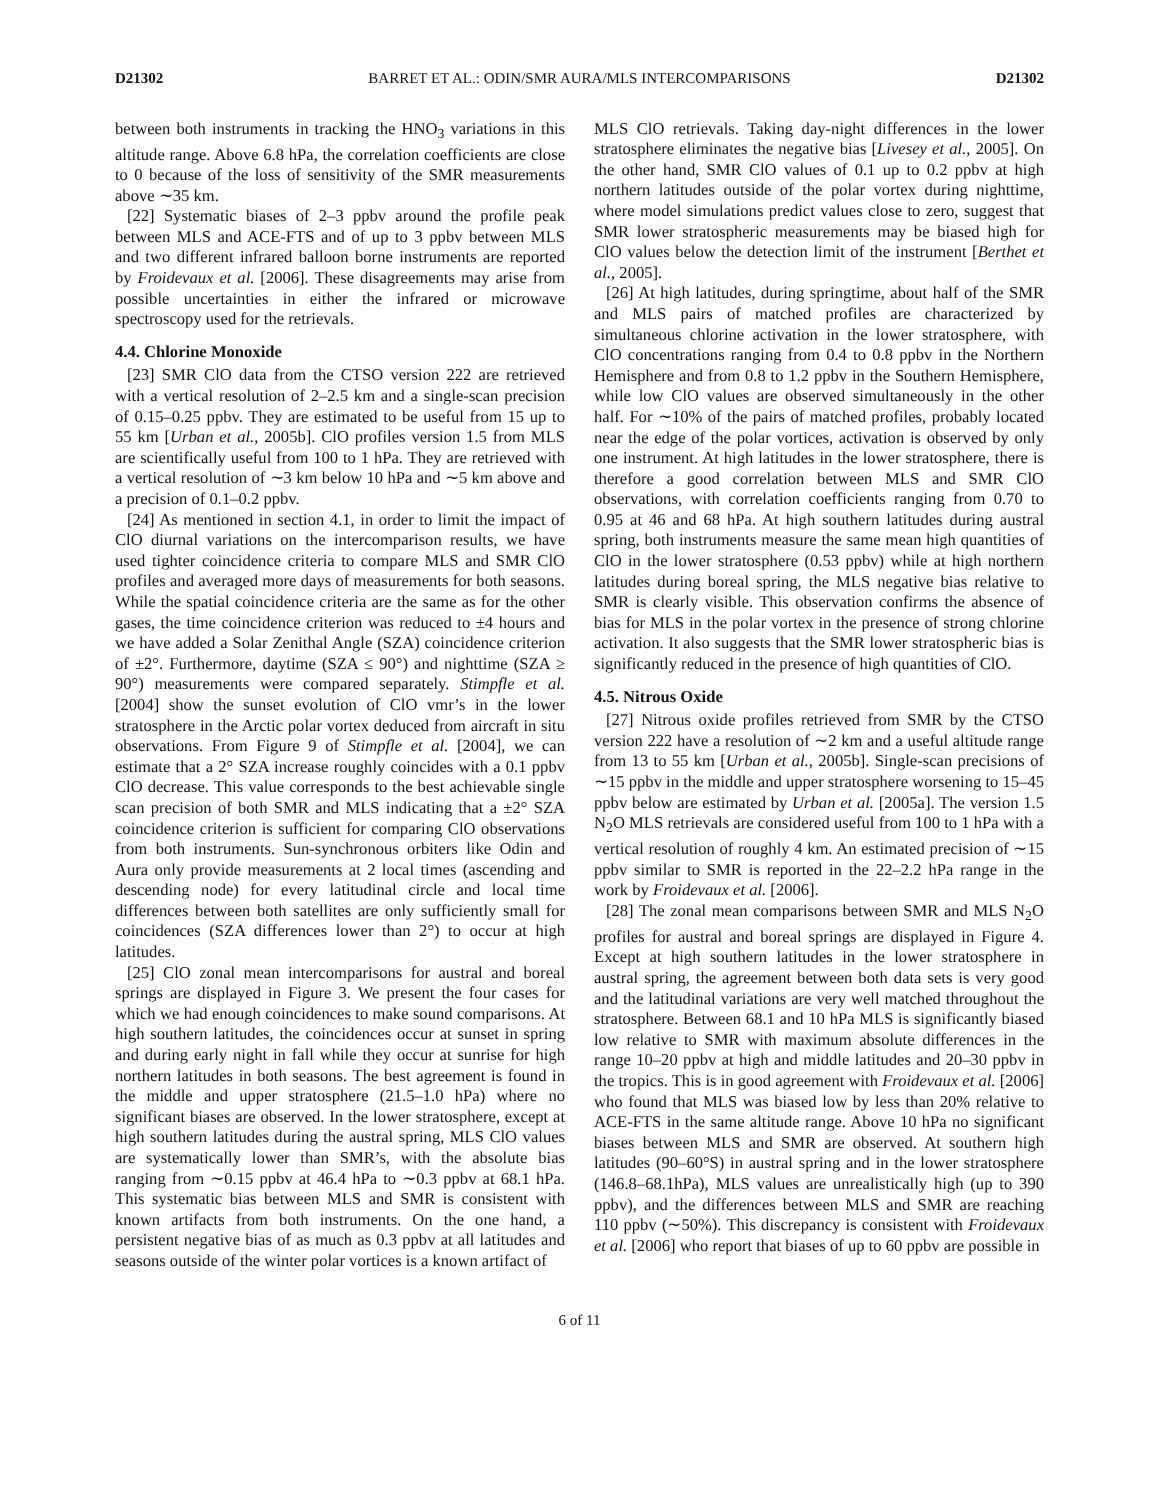D21302 BARRET ET AL.: ODIN/SMR AURA/MLS INTERCOMPARISONS D21302
between both instruments in tracking the HNO<sub>3</sub> variations in this altitude range. Above 6.8 hPa, the correlation coefficients are close to 0 because of the loss of sensitivity of the SMR measurements above ∼35 km.
[22] Systematic biases of 2–3 ppbv around the profile peak between MLS and ACE-FTS and of up to 3 ppbv between MLS and two different infrared balloon borne instruments are reported by Froidevaux et al. [2006]. These disagreements may arise from possible uncertainties in either the infrared or microwave spectroscopy used for the retrievals.
4.4. Chlorine Monoxide
[23] SMR ClO data from the CTSO version 222 are retrieved with a vertical resolution of 2–2.5 km and a single-scan precision of 0.15–0.25 ppbv. They are estimated to be useful from 15 up to 55 km [Urban et al., 2005b]. ClO profiles version 1.5 from MLS are scientifically useful from 100 to 1 hPa. They are retrieved with a vertical resolution of ∼3 km below 10 hPa and ∼5 km above and a precision of 0.1–0.2 ppbv.
[24] As mentioned in section 4.1, in order to limit the impact of ClO diurnal variations on the intercomparison results, we have used tighter coincidence criteria to compare MLS and SMR ClO profiles and averaged more days of measurements for both seasons. While the spatial coincidence criteria are the same as for the other gases, the time coincidence criterion was reduced to ±4 hours and we have added a Solar Zenithal Angle (SZA) coincidence criterion of ±2°. Furthermore, daytime (SZA ≤ 90°) and nighttime (SZA ≥ 90°) measurements were compared separately. Stimpfle et al. [2004] show the sunset evolution of ClO vmr’s in the lower stratosphere in the Arctic polar vortex deduced from aircraft in situ observations. From Figure 9 of Stimpfle et al. [2004], we can estimate that a 2° SZA increase roughly coincides with a 0.1 ppbv ClO decrease. This value corresponds to the best achievable single scan precision of both SMR and MLS indicating that a ±2° SZA coincidence criterion is sufficient for comparing ClO observations from both instruments. Sun-synchronous orbiters like Odin and Aura only provide measurements at 2 local times (ascending and descending node) for every latitudinal circle and local time differences between both satellites are only sufficiently small for coincidences (SZA differences lower than 2°) to occur at high latitudes.
[25] ClO zonal mean intercomparisons for austral and boreal springs are displayed in Figure 3. We present the four cases for which we had enough coincidences to make sound comparisons. At high southern latitudes, the coincidences occur at sunset in spring and during early night in fall while they occur at sunrise for high northern latitudes in both seasons. The best agreement is found in the middle and upper stratosphere (21.5–1.0 hPa) where no significant biases are observed. In the lower stratosphere, except at high southern latitudes during the austral spring, MLS ClO values are systematically lower than SMR’s, with the absolute bias ranging from ∼0.15 ppbv at 46.4 hPa to ∼0.3 ppbv at 68.1 hPa. This systematic bias between MLS and SMR is consistent with known artifacts from both instruments. On the one hand, a persistent negative bias of as much as 0.3 ppbv at all latitudes and seasons outside of the winter polar vortices is a known artifact of
MLS ClO retrievals. Taking day-night differences in the lower stratosphere eliminates the negative bias [Livesey et al., 2005]. On the other hand, SMR ClO values of 0.1 up to 0.2 ppbv at high northern latitudes outside of the polar vortex during nighttime, where model simulations predict values close to zero, suggest that SMR lower stratospheric measurements may be biased high for ClO values below the detection limit of the instrument [Berthet et al., 2005].
[26] At high latitudes, during springtime, about half of the SMR and MLS pairs of matched profiles are characterized by simultaneous chlorine activation in the lower stratosphere, with ClO concentrations ranging from 0.4 to 0.8 ppbv in the Northern Hemisphere and from 0.8 to 1.2 ppbv in the Southern Hemisphere, while low ClO values are observed simultaneously in the other half. For ∼10% of the pairs of matched profiles, probably located near the edge of the polar vortices, activation is observed by only one instrument. At high latitudes in the lower stratosphere, there is therefore a good correlation between MLS and SMR ClO observations, with correlation coefficients ranging from 0.70 to 0.95 at 46 and 68 hPa. At high southern latitudes during austral spring, both instruments measure the same mean high quantities of ClO in the lower stratosphere (0.53 ppbv) while at high northern latitudes during boreal spring, the MLS negative bias relative to SMR is clearly visible. This observation confirms the absence of bias for MLS in the polar vortex in the presence of strong chlorine activation. It also suggests that the SMR lower stratospheric bias is significantly reduced in the presence of high quantities of ClO.
4.5. Nitrous Oxide
[27] Nitrous oxide profiles retrieved from SMR by the CTSO version 222 have a resolution of ∼2 km and a useful altitude range from 13 to 55 km [Urban et al., 2005b]. Single-scan precisions of ∼15 ppbv in the middle and upper stratosphere worsening to 15–45 ppbv below are estimated by Urban et al. [2005a]. The version 1.5 N<sub>2</sub>O MLS retrievals are considered useful from 100 to 1 hPa with a vertical resolution of roughly 4 km. An estimated precision of ∼15 ppbv similar to SMR is reported in the 22–2.2 hPa range in the work by Froidevaux et al. [2006].
[28] The zonal mean comparisons between SMR and MLS N<sub>2</sub>O profiles for austral and boreal springs are displayed in Figure 4. Except at high southern latitudes in the lower stratosphere in austral spring, the agreement between both data sets is very good and the latitudinal variations are very well matched throughout the stratosphere. Between 68.1 and 10 hPa MLS is significantly biased low relative to SMR with maximum absolute differences in the range 10–20 ppbv at high and middle latitudes and 20–30 ppbv in the tropics. This is in good agreement with Froidevaux et al. [2006] who found that MLS was biased low by less than 20% relative to ACE-FTS in the same altitude range. Above 10 hPa no significant biases between MLS and SMR are observed. At southern high latitudes (90–60°S) in austral spring and in the lower stratosphere (146.8–68.1hPa), MLS values are unrealistically high (up to 390 ppbv), and the differences between MLS and SMR are reaching 110 ppbv (∼50%). This discrepancy is consistent with Froidevaux et al. [2006] who report that biases of up to 60 ppbv are possible in
6 of 11